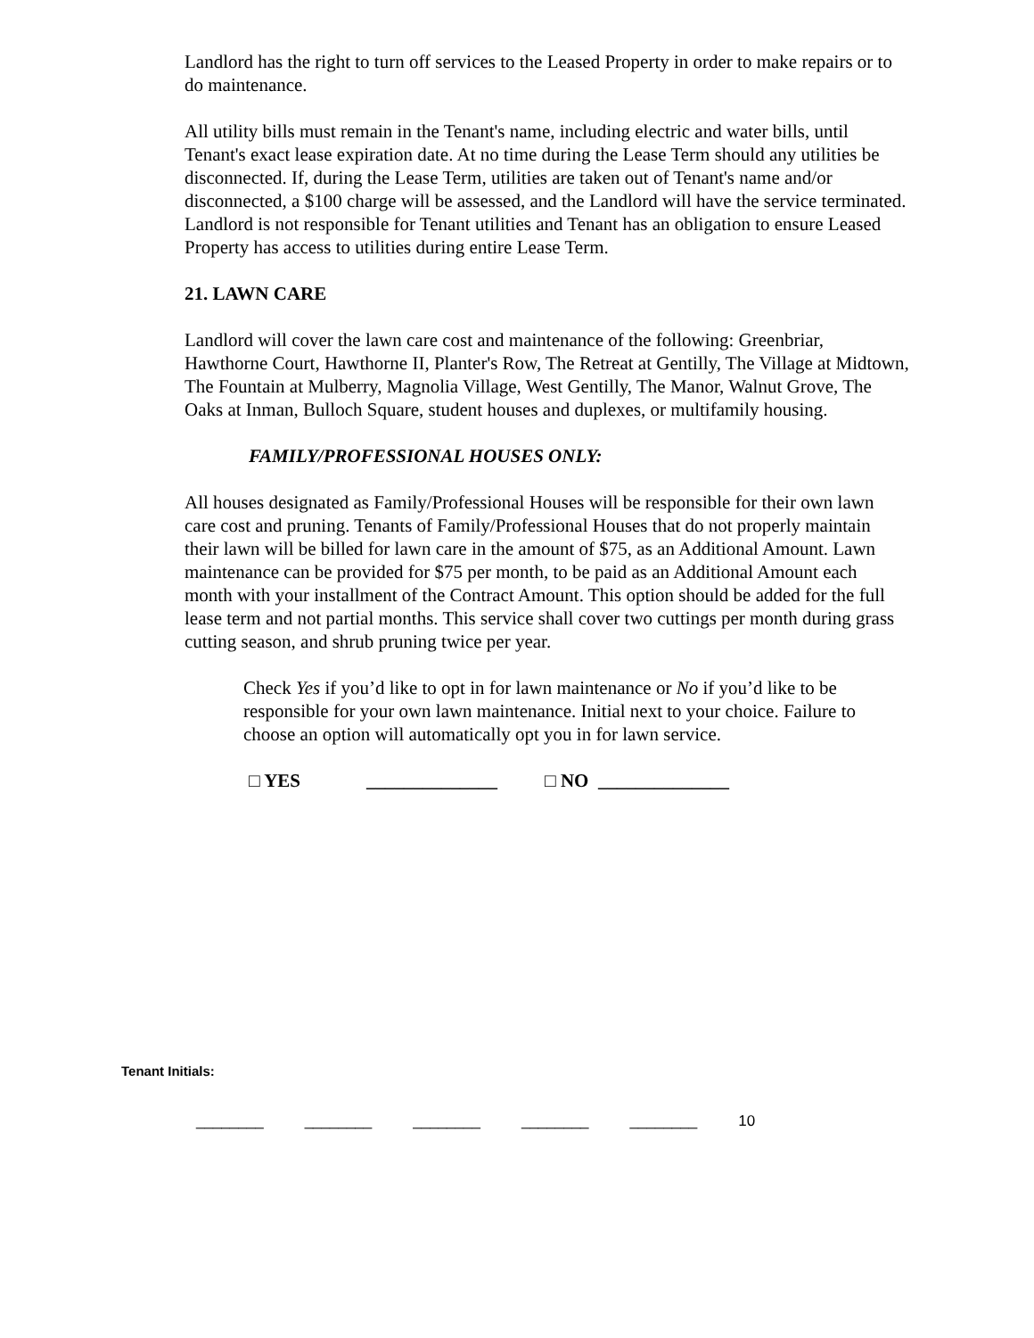Landlord has the right to turn off services to the Leased Property in order to make repairs or to do maintenance.
All utility bills must remain in the Tenant's name, including electric and water bills, until Tenant's exact lease expiration date. At no time during the Lease Term should any utilities be disconnected. If, during the Lease Term, utilities are taken out of Tenant's name and/or disconnected, a $100 charge will be assessed, and the Landlord will have the service terminated. Landlord is not responsible for Tenant utilities and Tenant has an obligation to ensure Leased Property has access to utilities during entire Lease Term.
21. LAWN CARE
Landlord will cover the lawn care cost and maintenance of the following: Greenbriar, Hawthorne Court, Hawthorne II, Planter's Row, The Retreat at Gentilly, The Village at Midtown, The Fountain at Mulberry, Magnolia Village, West Gentilly, The Manor, Walnut Grove, The Oaks at Inman, Bulloch Square, student houses and duplexes, or multifamily housing.
FAMILY/PROFESSIONAL HOUSES ONLY:
All houses designated as Family/Professional Houses will be responsible for their own lawn care cost and pruning. Tenants of Family/Professional Houses that do not properly maintain their lawn will be billed for lawn care in the amount of $75, as an Additional Amount. Lawn maintenance can be provided for $75 per month, to be paid as an Additional Amount each month with your installment of the Contract Amount. This option should be added for the full lease term and not partial months. This service shall cover two cuttings per month during grass cutting season, and shrub pruning twice per year.
Check Yes if you’d like to opt in for lawn maintenance or No if you’d like to be responsible for your own lawn maintenance. Initial next to your choice. Failure to choose an option will automatically opt you in for lawn service.
□ YES ______________ □ NO ______________
Tenant Initials:
________ ________ ________ ________ ________ 10